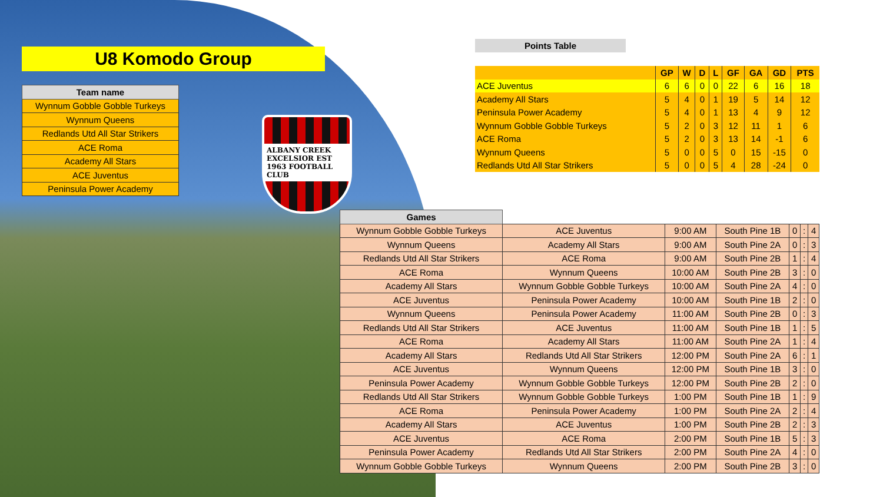U8 Komodo Group
| Team name |
| --- |
| Wynnum Gobble Gobble Turkeys |
| Wynnum Queens |
| Redlands Utd All Star Strikers |
| ACE Roma |
| Academy All Stars |
| ACE Juventus |
| Peninsula Power Academy |
ALBANY CREEK EXCELSIOR EST 1963 FOOTBALL CLUB
Points Table
| | GP | W | D | L | GF | GA | GD | PTS |
| --- | --- | --- | --- | --- | --- | --- | --- | --- |
| ACE Juventus | 6 | 6 | 0 | 0 | 22 | 6 | 16 | 18 |
| Academy All Stars | 5 | 4 | 0 | 1 | 19 | 5 | 14 | 12 |
| Peninsula Power Academy | 5 | 4 | 0 | 1 | 13 | 4 | 9 | 12 |
| Wynnum Gobble Gobble Turkeys | 5 | 2 | 0 | 3 | 12 | 11 | 1 | 6 |
| ACE Roma | 5 | 2 | 0 | 3 | 13 | 14 | -1 | 6 |
| Wynnum Queens | 5 | 0 | 0 | 5 | 0 | 15 | -15 | 0 |
| Redlands Utd All Star Strikers | 5 | 0 | 0 | 5 | 4 | 28 | -24 | 0 |
| Games | | | | | | |
| --- | --- | --- | --- | --- | --- | --- |
| Wynnum Gobble Gobble Turkeys | ACE Juventus | 9:00 AM | South Pine 1B | 0 | : | 4 |
| Wynnum Queens | Academy All Stars | 9:00 AM | South Pine 2A | 0 | : | 3 |
| Redlands Utd All Star Strikers | ACE Roma | 9:00 AM | South Pine 2B | 1 | : | 4 |
| ACE Roma | Wynnum Queens | 10:00 AM | South Pine 2B | 3 | : | 0 |
| Academy All Stars | Wynnum Gobble Gobble Turkeys | 10:00 AM | South Pine 2A | 4 | : | 0 |
| ACE Juventus | Peninsula Power Academy | 10:00 AM | South Pine 1B | 2 | : | 0 |
| Wynnum Queens | Peninsula Power Academy | 11:00 AM | South Pine 2B | 0 | : | 3 |
| Redlands Utd All Star Strikers | ACE Juventus | 11:00 AM | South Pine 1B | 1 | : | 5 |
| ACE Roma | Academy All Stars | 11:00 AM | South Pine 2A | 1 | : | 4 |
| Academy All Stars | Redlands Utd All Star Strikers | 12:00 PM | South Pine 2A | 6 | : | 1 |
| ACE Juventus | Wynnum Queens | 12:00 PM | South Pine 1B | 3 | : | 0 |
| Peninsula Power Academy | Wynnum Gobble Gobble Turkeys | 12:00 PM | South Pine 2B | 2 | : | 0 |
| Redlands Utd All Star Strikers | Wynnum Gobble Gobble Turkeys | 1:00 PM | South Pine 1B | 1 | : | 9 |
| ACE Roma | Peninsula Power Academy | 1:00 PM | South Pine 2A | 2 | : | 4 |
| Academy All Stars | ACE Juventus | 1:00 PM | South Pine 2B | 2 | : | 3 |
| ACE Juventus | ACE Roma | 2:00 PM | South Pine 1B | 5 | : | 3 |
| Peninsula Power Academy | Redlands Utd All Star Strikers | 2:00 PM | South Pine 2A | 4 | : | 0 |
| Wynnum Gobble Gobble Turkeys | Wynnum Queens | 2:00 PM | South Pine 2B | 3 | : | 0 |